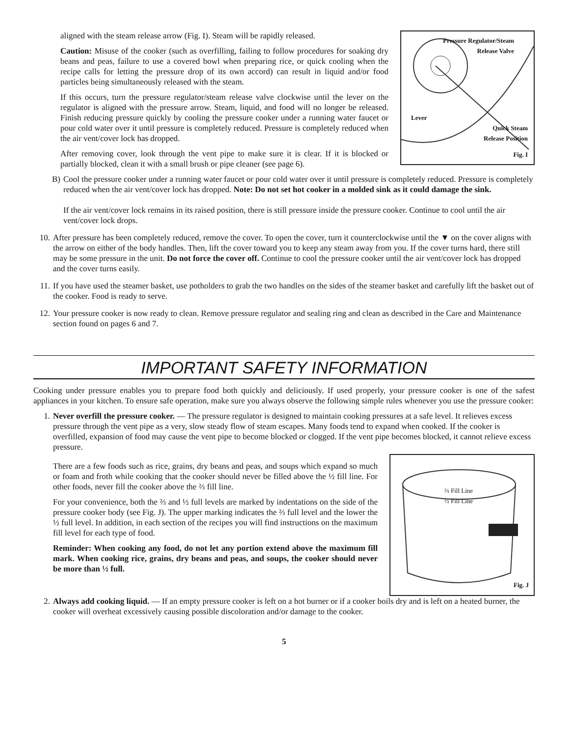aligned with the steam release arrow (Fig. I). Steam will be rapidly released.
Caution: Misuse of the cooker (such as overfilling, failing to follow procedures for soaking dry beans and peas, failure to use a covered bowl when preparing rice, or quick cooling when the recipe calls for letting the pressure drop of its own accord) can result in liquid and/or food particles being simultaneously released with the steam.
If this occurs, turn the pressure regulator/steam release valve clockwise until the lever on the regulator is aligned with the pressure arrow. Steam, liquid, and food will no longer be released. Finish reducing pressure quickly by cooling the pressure cooker under a running water faucet or pour cold water over it until pressure is completely reduced. Pressure is completely reduced when the air vent/cover lock has dropped.
After removing cover, look through the vent pipe to make sure it is clear. If it is blocked or partially blocked, clean it with a small brush or pipe cleaner (see page 6).
Pressure Regulator/Steam
Release Valve
Lever
Quick Steam
Release Position
Fig. I
B) Cool the pressure cooker under a running water faucet or pour cold water over it until pressure is completely reduced. Pressure is completely reduced when the air vent/cover lock has dropped. Note: Do not set hot cooker in a molded sink as it could damage the sink.
If the air vent/cover lock remains in its raised position, there is still pressure inside the pressure cooker. Continue to cool until the air vent/cover lock drops.
10. After pressure has been completely reduced, remove the cover. To open the cover, turn it counterclockwise until the ▼ on the cover aligns with the arrow on either of the body handles. Then, lift the cover toward you to keep any steam away from you. If the cover turns hard, there still may be some pressure in the unit. Do not force the cover off. Continue to cool the pressure cooker until the air vent/cover lock has dropped and the cover turns easily.
11. If you have used the steamer basket, use potholders to grab the two handles on the sides of the steamer basket and carefully lift the basket out of the cooker. Food is ready to serve.
12. Your pressure cooker is now ready to clean. Remove pressure regulator and sealing ring and clean as described in the Care and Maintenance section found on pages 6 and 7.
IMPORTANT SAFETY INFORMATION
Cooking under pressure enables you to prepare food both quickly and deliciously. If used properly, your pressure cooker is one of the safest appliances in your kitchen. To ensure safe operation, make sure you always observe the following simple rules whenever you use the pressure cooker:
1. Never overfill the pressure cooker. — The pressure regulator is designed to maintain cooking pressures at a safe level. It relieves excess pressure through the vent pipe as a very, slow steady flow of steam escapes. Many foods tend to expand when cooked. If the cooker is overfilled, expansion of food may cause the vent pipe to become blocked or clogged. If the vent pipe becomes blocked, it cannot relieve excess pressure.
There are a few foods such as rice, grains, dry beans and peas, and soups which expand so much or foam and froth while cooking that the cooker should never be filled above the ½ fill line. For other foods, never fill the cooker above the ⅔ fill line.
For your convenience, both the ⅔ and ½ full levels are marked by indentations on the side of the pressure cooker body (see Fig. J). The upper marking indicates the ⅔ full level and the lower the ½ full level. In addition, in each section of the recipes you will find instructions on the maximum fill level for each type of food.
Reminder: When cooking any food, do not let any portion extend above the maximum fill mark. When cooking rice, grains, dry beans and peas, and soups, the cooker should never be more than ½ full.
⅔ Fill Line
½ Fill Line
Fig. J
2. Always add cooking liquid. — If an empty pressure cooker is left on a hot burner or if a cooker boils dry and is left on a heated burner, the cooker will overheat excessively causing possible discoloration and/or damage to the cooker.
5